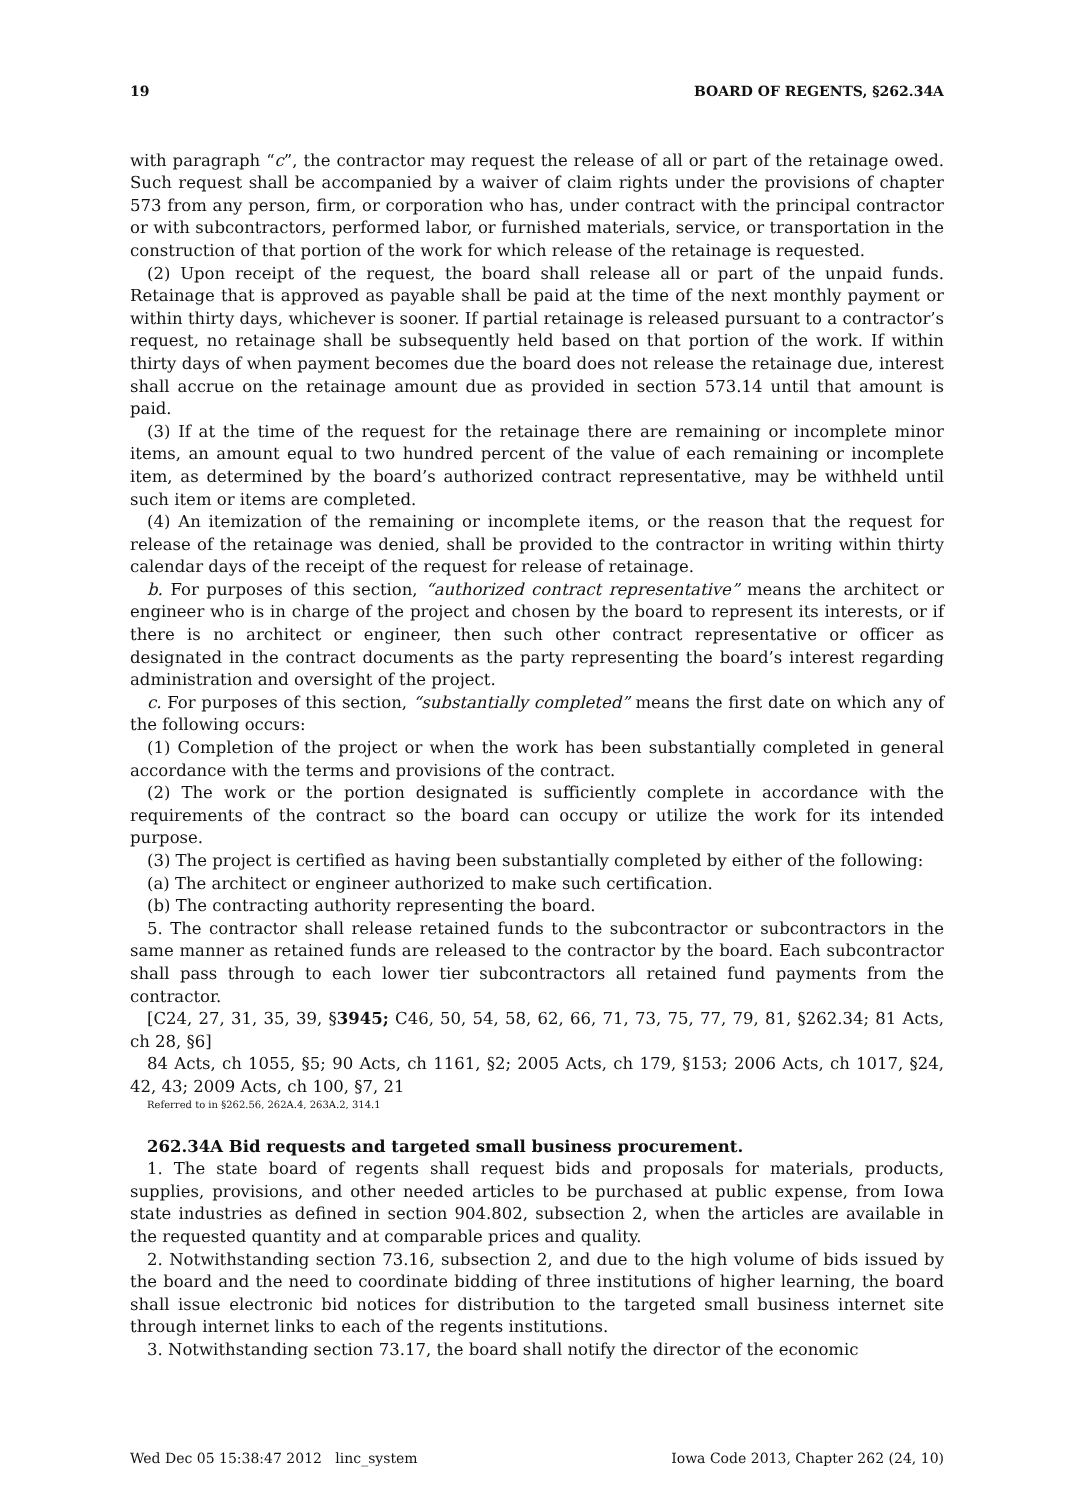19 BOARD OF REGENTS, §262.34A
with paragraph “c”, the contractor may request the release of all or part of the retainage owed. Such request shall be accompanied by a waiver of claim rights under the provisions of chapter 573 from any person, firm, or corporation who has, under contract with the principal contractor or with subcontractors, performed labor, or furnished materials, service, or transportation in the construction of that portion of the work for which release of the retainage is requested.
(2) Upon receipt of the request, the board shall release all or part of the unpaid funds. Retainage that is approved as payable shall be paid at the time of the next monthly payment or within thirty days, whichever is sooner. If partial retainage is released pursuant to a contractor’s request, no retainage shall be subsequently held based on that portion of the work. If within thirty days of when payment becomes due the board does not release the retainage due, interest shall accrue on the retainage amount due as provided in section 573.14 until that amount is paid.
(3) If at the time of the request for the retainage there are remaining or incomplete minor items, an amount equal to two hundred percent of the value of each remaining or incomplete item, as determined by the board’s authorized contract representative, may be withheld until such item or items are completed.
(4) An itemization of the remaining or incomplete items, or the reason that the request for release of the retainage was denied, shall be provided to the contractor in writing within thirty calendar days of the receipt of the request for release of retainage.
b. For purposes of this section, “authorized contract representative” means the architect or engineer who is in charge of the project and chosen by the board to represent its interests, or if there is no architect or engineer, then such other contract representative or officer as designated in the contract documents as the party representing the board’s interest regarding administration and oversight of the project.
c. For purposes of this section, “substantially completed” means the first date on which any of the following occurs:
(1) Completion of the project or when the work has been substantially completed in general accordance with the terms and provisions of the contract.
(2) The work or the portion designated is sufficiently complete in accordance with the requirements of the contract so the board can occupy or utilize the work for its intended purpose.
(3) The project is certified as having been substantially completed by either of the following:
(a) The architect or engineer authorized to make such certification.
(b) The contracting authority representing the board.
5. The contractor shall release retained funds to the subcontractor or subcontractors in the same manner as retained funds are released to the contractor by the board. Each subcontractor shall pass through to each lower tier subcontractors all retained fund payments from the contractor.
[C24, 27, 31, 35, 39, §3945; C46, 50, 54, 58, 62, 66, 71, 73, 75, 77, 79, 81, §262.34; 81 Acts, ch 28, §6]
84 Acts, ch 1055, §5; 90 Acts, ch 1161, §2; 2005 Acts, ch 179, §153; 2006 Acts, ch 1017, §24, 42, 43; 2009 Acts, ch 100, §7, 21
Referred to in §262.56, 262A.4, 263A.2, 314.1
262.34A Bid requests and targeted small business procurement.
1. The state board of regents shall request bids and proposals for materials, products, supplies, provisions, and other needed articles to be purchased at public expense, from Iowa state industries as defined in section 904.802, subsection 2, when the articles are available in the requested quantity and at comparable prices and quality.
2. Notwithstanding section 73.16, subsection 2, and due to the high volume of bids issued by the board and the need to coordinate bidding of three institutions of higher learning, the board shall issue electronic bid notices for distribution to the targeted small business internet site through internet links to each of the regents institutions.
3. Notwithstanding section 73.17, the board shall notify the director of the economic
Wed Dec 05 15:38:47 2012 linc_system Iowa Code 2013, Chapter 262 (24, 10)